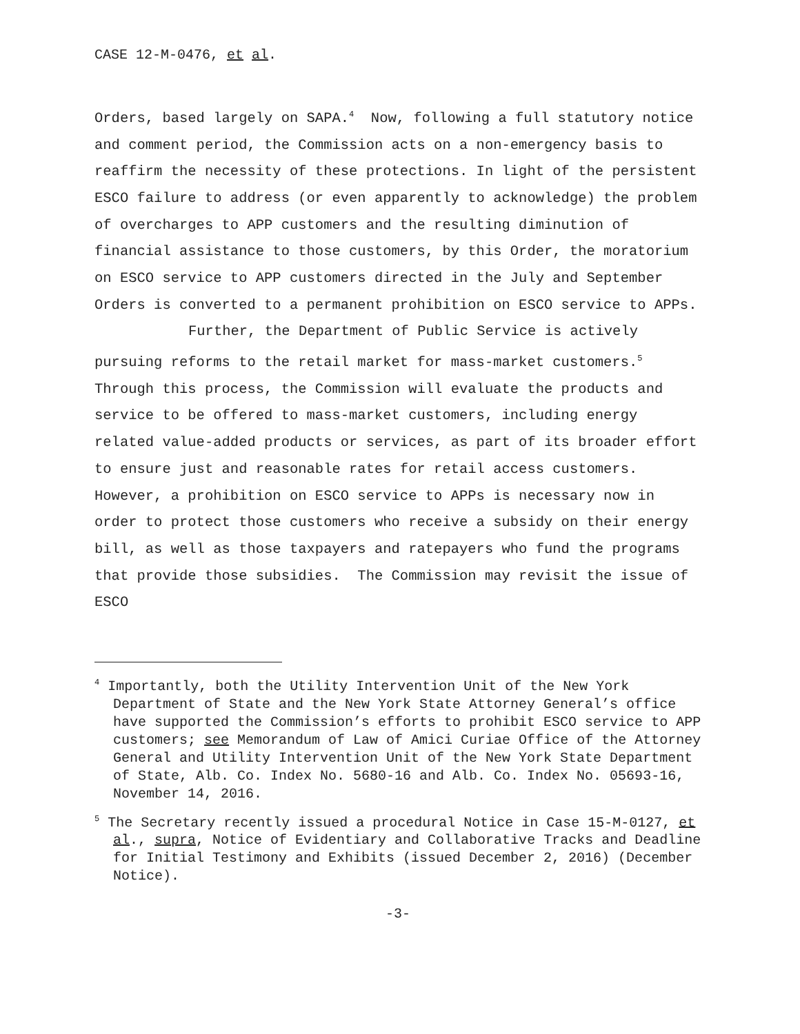CASE 12-M-0476, et al.
Orders, based largely on SAPA.<sup>4</sup> Now, following a full statutory notice and comment period, the Commission acts on a non-emergency basis to reaffirm the necessity of these protections. In light of the persistent ESCO failure to address (or even apparently to acknowledge) the problem of overcharges to APP customers and the resulting diminution of financial assistance to those customers, by this Order, the moratorium on ESCO service to APP customers directed in the July and September Orders is converted to a permanent prohibition on ESCO service to APPs.
Further, the Department of Public Service is actively pursuing reforms to the retail market for mass-market customers.<sup>5</sup> Through this process, the Commission will evaluate the products and service to be offered to mass-market customers, including energy related value-added products or services, as part of its broader effort to ensure just and reasonable rates for retail access customers. However, a prohibition on ESCO service to APPs is necessary now in order to protect those customers who receive a subsidy on their energy bill, as well as those taxpayers and ratepayers who fund the programs that provide those subsidies. The Commission may revisit the issue of ESCO
<sup>4</sup> Importantly, both the Utility Intervention Unit of the New York Department of State and the New York State Attorney General’s office have supported the Commission’s efforts to prohibit ESCO service to APP customers; see Memorandum of Law of Amici Curiae Office of the Attorney General and Utility Intervention Unit of the New York State Department of State, Alb. Co. Index No. 5680-16 and Alb. Co. Index No. 05693-16, November 14, 2016.
<sup>5</sup> The Secretary recently issued a procedural Notice in Case 15-M-0127, et al., supra, Notice of Evidentiary and Collaborative Tracks and Deadline for Initial Testimony and Exhibits (issued December 2, 2016) (December Notice).
-3-